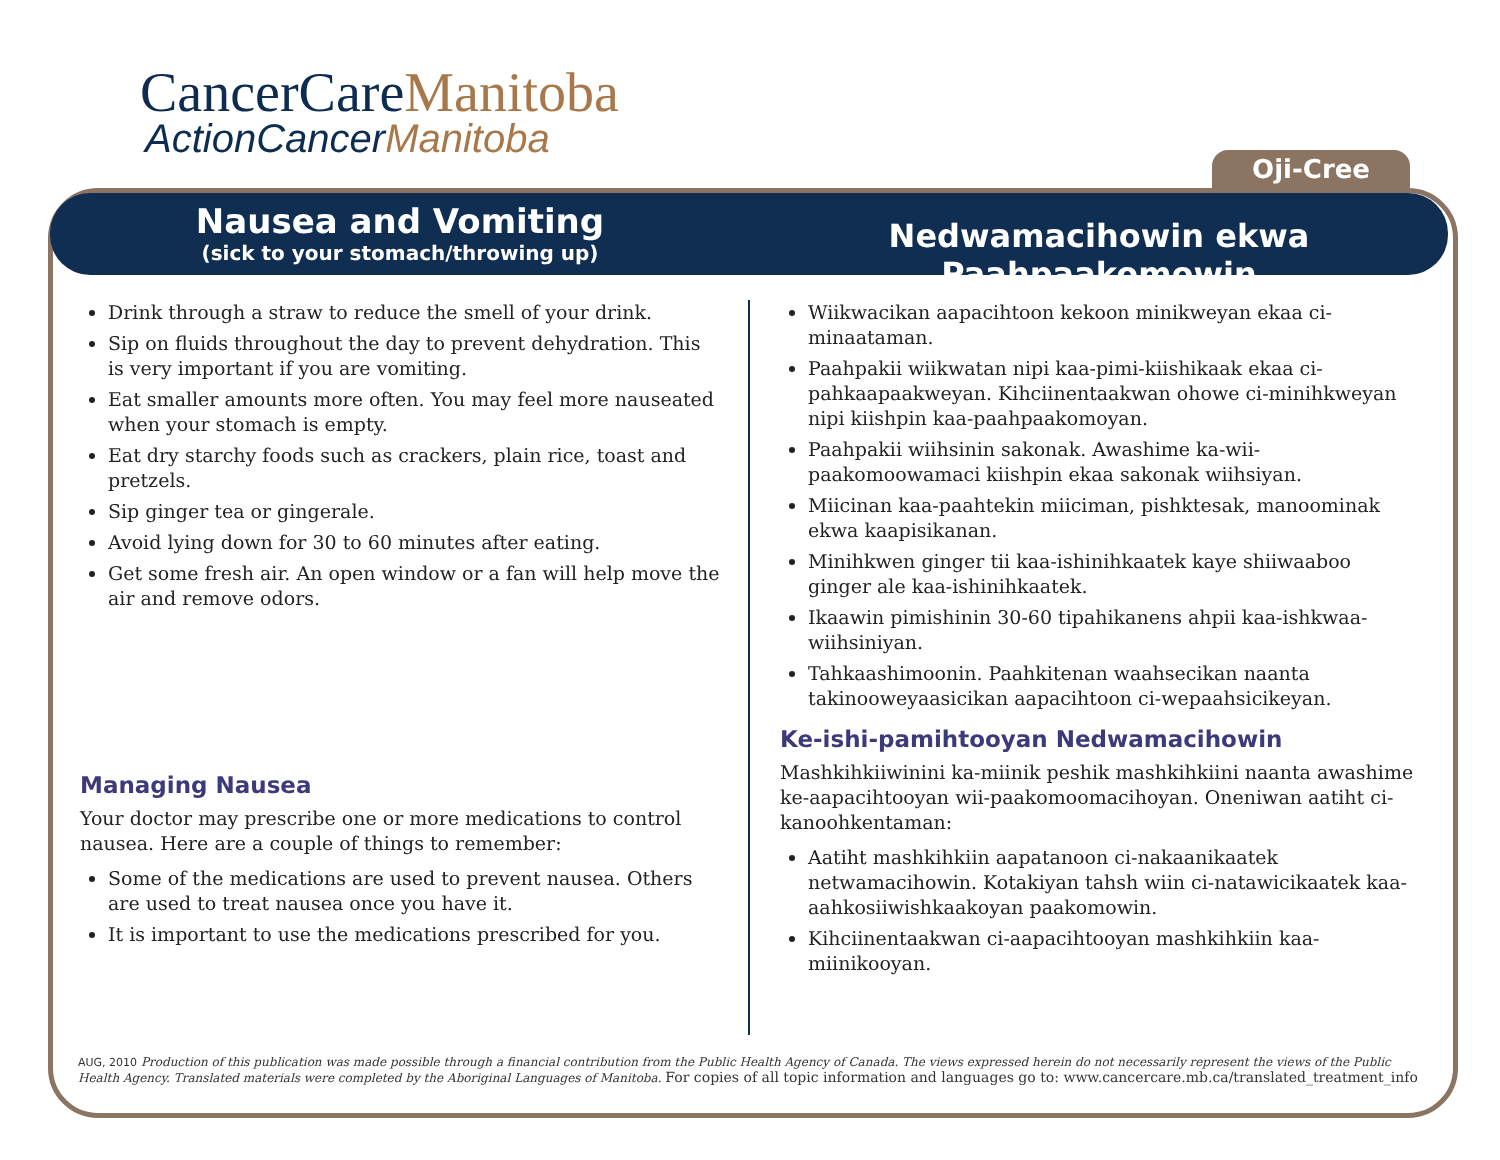CancerCareManitoba
ActionCancerManitoba
Oji-Cree
Nausea and Vomiting
(sick to your stomach/throwing up)
Nedwamacihowin ekwa Paahpaakomowin
Drink through a straw to reduce the smell of your drink.
Sip on fluids throughout the day to prevent dehydration. This is very important if you are vomiting.
Eat smaller amounts more often. You may feel more nauseated when your stomach is empty.
Eat dry starchy foods such as crackers, plain rice, toast and pretzels.
Sip ginger tea or gingerale.
Avoid lying down for 30 to 60 minutes after eating.
Get some fresh air. An open window or a fan will help move the air and remove odors.
Managing Nausea
Your doctor may prescribe one or more medications to control nausea. Here are a couple of things to remember:
Some of the medications are used to prevent nausea. Others are used to treat nausea once you have it.
It is important to use the medications prescribed for you.
Wiikwacikan aapacihtoon kekoon minikweyan ekaa ci-minaataman.
Paahpakii wiikwatan nipi kaa-pimi-kiishikaak ekaa ci-pahkaapaakweyan. Kihciinentaakwan ohowe ci-minihkweyan nipi kiishpin kaa-paahpaakomoyan.
Paahpakii wiihsinin sakonak. Awashime ka-wii-paakomoowamaci kiishpin ekaa sakonak wiihsiyan.
Miicinan kaa-paahtekin miiciman, pishktesak, manoominak ekwa kaapisikanan.
Minihkwen ginger tii kaa-ishinihkaatek kaye shiiwaaboo ginger ale kaa-ishinihkaatek.
Ikaawin pimishinin 30-60 tipahikanens ahpii kaa-ishkwaa-wiihsiniyan.
Tahkaashimoonin. Paahkitenan waahsecikan naanta takinooweyaasicikan aapacihtoon ci-wepaahsicikeyan.
Ke-ishi-pamihtooyan Nedwamacihowin
Mashkihkiiwinini ka-miinik peshik mashkihkiini naanta awashime ke-aapacihtooyan wii-paakomoomacihoyan. Oneniwan aatiht ci-kanoohkentaman:
Aatiht mashkihkiin aapatanoon ci-nakaanikaatek netwamacihowin. Kotakiyan tahsh wiin ci-natawicikaatek kaa-aahkosiiwishkaakoyan paakomowin.
Kihciinentaakwan ci-aapacihtooyan mashkihkiin kaa-miinikooyan.
AUG, 2010 Production of this publication was made possible through a financial contribution from the Public Health Agency of Canada. The views expressed herein do not necessarily represent the views of the Public Health Agency. Translated materials were completed by the Aboriginal Languages of Manitoba. For copies of all topic information and languages go to: www.cancercare.mb.ca/translated_treatment_info